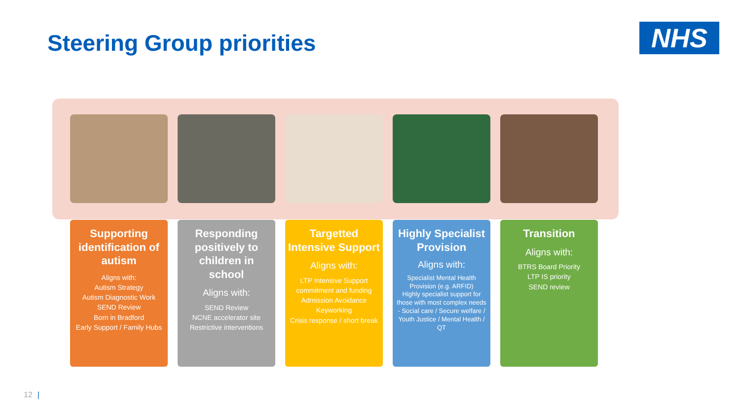Steering Group priorities
NHS
Supporting identification of autism
Aligns with:
Autism Strategy
Autism Diagnostic Work
SEND Review
Born in Bradford
Early Support / Family Hubs
Responding positively to children in school
Aligns with:
SEND Review
NCNE accelerator site
Restrictive interventions
Targetted Intensive Support
Aligns with:
LTP Intensive Support commitment and funding
Admission Avoidance
Keyworking
Crisis response / short break
Highly Specialist Provision
Aligns with:
Specialist Mental Health Provision (e.g. ARFID)
Highly specialist support for those with most complex needs - Social care / Secure welfare / Youth Justice / Mental Health / QT
Transition
Aligns with:
BTRS Board Priority
LTP IS priority
SEND review
12 |